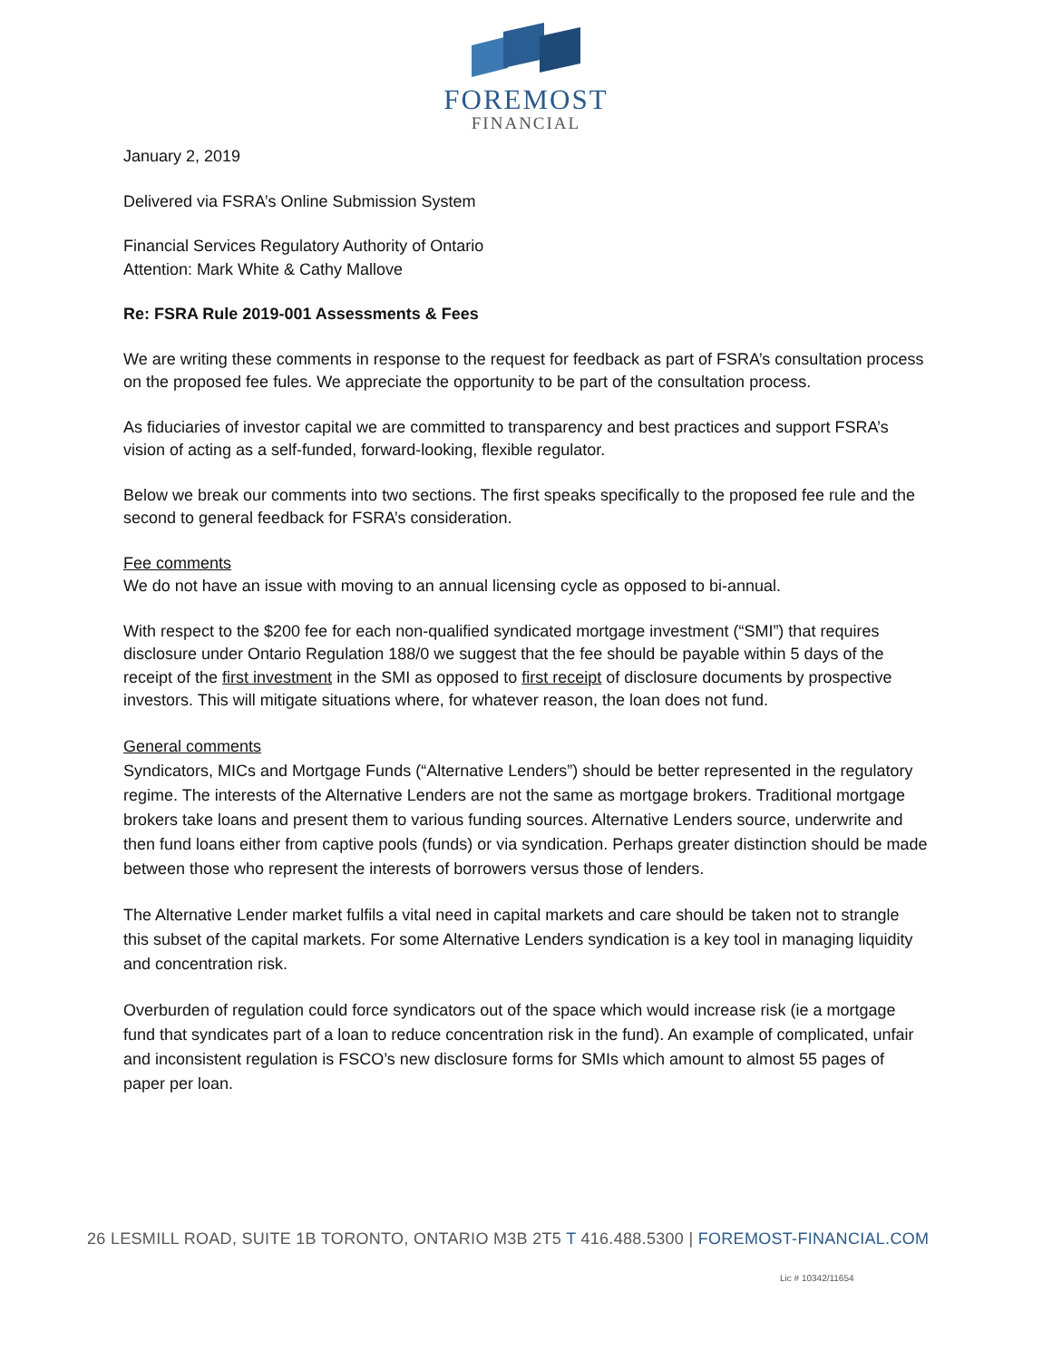FOREMOST
FINANCIAL
January 2, 2019
Delivered via FSRA’s Online Submission System
Financial Services Regulatory Authority of Ontario
Attention: Mark White & Cathy Mallove
Re: FSRA Rule 2019-001 Assessments & Fees
We are writing these comments in response to the request for feedback as part of FSRA’s consultation process on the proposed fee fules. We appreciate the opportunity to be part of the consultation process.
As fiduciaries of investor capital we are committed to transparency and best practices and support FSRA’s vision of acting as a self-funded, forward-looking, flexible regulator.
Below we break our comments into two sections. The first speaks specifically to the proposed fee rule and the second to general feedback for FSRA’s consideration.
Fee comments
We do not have an issue with moving to an annual licensing cycle as opposed to bi-annual.
With respect to the $200 fee for each non-qualified syndicated mortgage investment (“SMI”) that requires disclosure under Ontario Regulation 188/0 we suggest that the fee should be payable within 5 days of the receipt of the first investment in the SMI as opposed to first receipt of disclosure documents by prospective investors. This will mitigate situations where, for whatever reason, the loan does not fund.
General comments
Syndicators, MICs and Mortgage Funds (“Alternative Lenders”) should be better represented in the regulatory regime. The interests of the Alternative Lenders are not the same as mortgage brokers. Traditional mortgage brokers take loans and present them to various funding sources. Alternative Lenders source, underwrite and then fund loans either from captive pools (funds) or via syndication. Perhaps greater distinction should be made between those who represent the interests of borrowers versus those of lenders.
The Alternative Lender market fulfils a vital need in capital markets and care should be taken not to strangle this subset of the capital markets. For some Alternative Lenders syndication is a key tool in managing liquidity and concentration risk.
Overburden of regulation could force syndicators out of the space which would increase risk (ie a mortgage fund that syndicates part of a loan to reduce concentration risk in the fund). An example of complicated, unfair and inconsistent regulation is FSCO’s new disclosure forms for SMIs which amount to almost 55 pages of paper per loan.
26 LESMILL ROAD, SUITE 1B TORONTO, ONTARIO M3B 2T5 T 416.488.5300 | FOREMOST-FINANCIAL.COM
Lic # 10342/11654